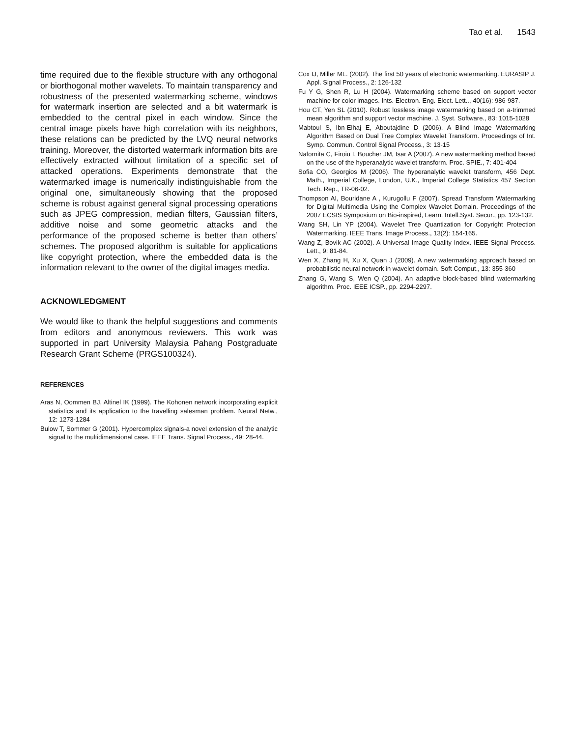Tao et al. 1543
time required due to the flexible structure with any orthogonal or biorthogonal mother wavelets. To maintain transparency and robustness of the presented watermarking scheme, windows for watermark insertion are selected and a bit watermark is embedded to the central pixel in each window. Since the central image pixels have high correlation with its neighbors, these relations can be predicted by the LVQ neural networks training. Moreover, the distorted watermark information bits are effectively extracted without limitation of a specific set of attacked operations. Experiments demonstrate that the watermarked image is numerically indistinguishable from the original one, simultaneously showing that the proposed scheme is robust against general signal processing operations such as JPEG compression, median filters, Gaussian filters, additive noise and some geometric attacks and the performance of the proposed scheme is better than others’ schemes. The proposed algorithm is suitable for applications like copyright protection, where the embedded data is the information relevant to the owner of the digital images media.
ACKNOWLEDGMENT
We would like to thank the helpful suggestions and comments from editors and anonymous reviewers. This work was supported in part University Malaysia Pahang Postgraduate Research Grant Scheme (PRGS100324).
REFERENCES
Aras N, Oommen BJ, Altinel IK (1999). The Kohonen network incorporating explicit statistics and its application to the travelling salesman problem. Neural Netw., 12: 1273-1284
Bulow T, Sommer G (2001). Hypercomplex signals-a novel extension of the analytic signal to the multidimensional case. IEEE Trans. Signal Process., 49: 28-44.
Cox IJ, Miller ML. (2002). The first 50 years of electronic watermarking. EURASIP J. Appl. Signal Process., 2: 126-132
Fu Y G, Shen R, Lu H (2004). Watermarking scheme based on support vector machine for color images. Ints. Electron. Eng. Elect. Lett.., 40(16): 986-987.
Hou CT, Yen SL (2010). Robust lossless image watermarking based on a-trimmed mean algorithm and support vector machine. J. Syst. Software., 83: 1015-1028
Mabtoul S, Ibn-Elhaj E, Aboutajdine D (2006). A Blind Image Watermarking Algorithm Based on Dual Tree Complex Wavelet Transform. Proceedings of Int. Symp. Commun. Control Signal Process., 3: 13-15
Nafornita C, Firoiu I, Boucher JM, Isar A (2007). A new watermarking method based on the use of the hyperanalytic wavelet transform. Proc. SPIE., 7: 401-404
Sofia CO, Georgios M (2006). The hyperanalytic wavelet transform, 456 Dept. Math., Imperial College, London, U.K., Imperial College Statistics 457 Section Tech. Rep., TR-06-02.
Thompson AI, Bouridane A , Kurugollu F (2007). Spread Transform Watermarking for Digital Multimedia Using the Complex Wavelet Domain. Proceedings of the 2007 ECSIS Symposium on Bio-inspired, Learn. Intell.Syst. Secur., pp. 123-132.
Wang SH, Lin YP (2004). Wavelet Tree Quantization for Copyright Protection Watermarking. IEEE Trans. Image Process., 13(2): 154-165.
Wang Z, Bovik AC (2002). A Universal Image Quality Index. IEEE Signal Process. Lett., 9: 81-84.
Wen X, Zhang H, Xu X, Quan J (2009). A new watermarking approach based on probabilistic neural network in wavelet domain. Soft Comput., 13: 355-360
Zhang G, Wang S, Wen Q (2004). An adaptive block-based blind watermarking algorithm. Proc. IEEE ICSP., pp. 2294-2297.